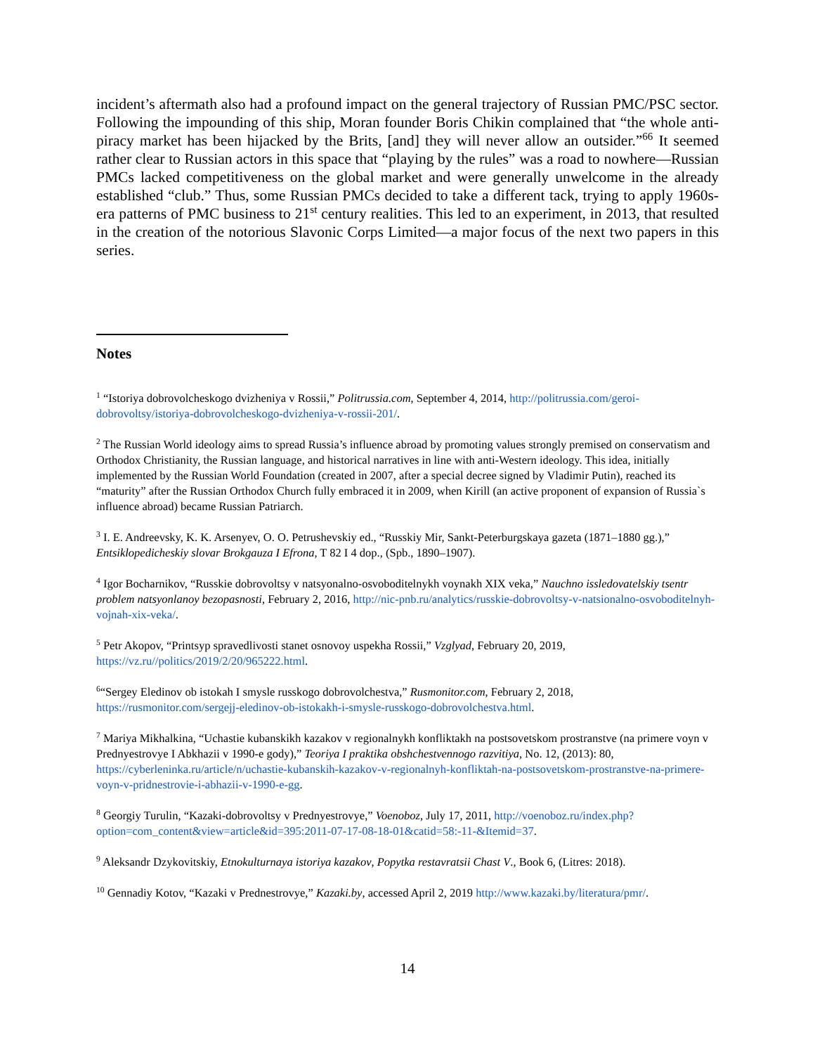incident’s aftermath also had a profound impact on the general trajectory of Russian PMC/PSC sector. Following the impounding of this ship, Moran founder Boris Chikin complained that “the whole anti-piracy market has been hijacked by the Brits, [and] they will never allow an outsider.”<sup>66</sup> It seemed rather clear to Russian actors in this space that “playing by the rules” was a road to nowhere—Russian PMCs lacked competitiveness on the global market and were generally unwelcome in the already established “club.” Thus, some Russian PMCs decided to take a different tack, trying to apply 1960s-era patterns of PMC business to 21<sup>st</sup> century realities. This led to an experiment, in 2013, that resulted in the creation of the notorious Slavonic Corps Limited—a major focus of the next two papers in this series.
Notes
<sup>1</sup> “Istoriya dobrovolcheskogo dvizheniya v Rossii,” Politrussia.com, September 4, 2014, http://politrussia.com/geroi-dobrovoltsy/istoriya-dobrovolcheskogo-dvizheniya-v-rossii-201/.
<sup>2</sup> The Russian World ideology aims to spread Russia’s influence abroad by promoting values strongly premised on conservatism and Orthodox Christianity, the Russian language, and historical narratives in line with anti-Western ideology. This idea, initially implemented by the Russian World Foundation (created in 2007, after a special decree signed by Vladimir Putin), reached its “maturity” after the Russian Orthodox Church fully embraced it in 2009, when Kirill (an active proponent of expansion of Russia`s influence abroad) became Russian Patriarch.
<sup>3</sup> I. E. Andreevsky, K. K. Arsenyev, O. O. Petrushevskiy ed., “Russkiy Mir, Sankt-Peterburgskaya gazeta (1871–1880 gg.),” Entsiklopedicheskiy slovar Brokgauza I Efrona, T 82 I 4 dop., (Spb., 1890–1907).
<sup>4</sup> Igor Bocharnikov, “Russkie dobrovoltsy v natsyonalno-osvoboditelnykh voynakh XIX veka,” Nauchno issledovatelskiy tsentr problem natsyonlanoy bezopasnosti, February 2, 2016, http://nic-pnb.ru/analytics/russkie-dobrovoltsy-v-natsionalno-osvoboditelnyh-vojnah-xix-veka/.
<sup>5</sup> Petr Akopov, “Printsyp spravedlivosti stanet osnovoy uspekha Rossii,” Vzglyad, February 20, 2019, https://vz.ru//politics/2019/2/20/965222.html.
<sup>6</sup> “Sergey Eledinov ob istokah I smysle russkogo dobrovolchestva,” Rusmonitor.com, February 2, 2018, https://rusmonitor.com/sergejj-eledinov-ob-istokakh-i-smysle-russkogo-dobrovolchestva.html.
<sup>7</sup> Mariya Mikhalkina, “Uchastie kubanskikh kazakov v regionalnykh konfliktakh na postsovetskom prostranstve (na primere voyn v Prednyestrovye I Abkhazii v 1990-e gody),” Teoriya I praktika obshchestvennogo razvitiya, No. 12, (2013): 80, https://cyberleninka.ru/article/n/uchastie-kubanskih-kazakov-v-regionalnyh-konfliktah-na-postsovetskom-prostranstve-na-primere-voyn-v-pridnestrovie-i-abhazii-v-1990-e-gg.
<sup>8</sup> Georgiy Turulin, “Kazaki-dobrovoltsy v Prednyestrovye,” Voenoboz, July 17, 2011, http://voenoboz.ru/index.php?option=com_content&view=article&id=395:2011-07-17-08-18-01&catid=58:-11-&Itemid=37.
<sup>9</sup> Aleksandr Dzykovitskiy, Etnokulturnaya istoriya kazakov, Popytka restavratsii Chast V., Book 6, (Litres: 2018).
<sup>10</sup> Gennadiy Kotov, “Kazaki v Prednestrovye,” Kazaki.by, accessed April 2, 2019 http://www.kazaki.by/literatura/pmr/.
14